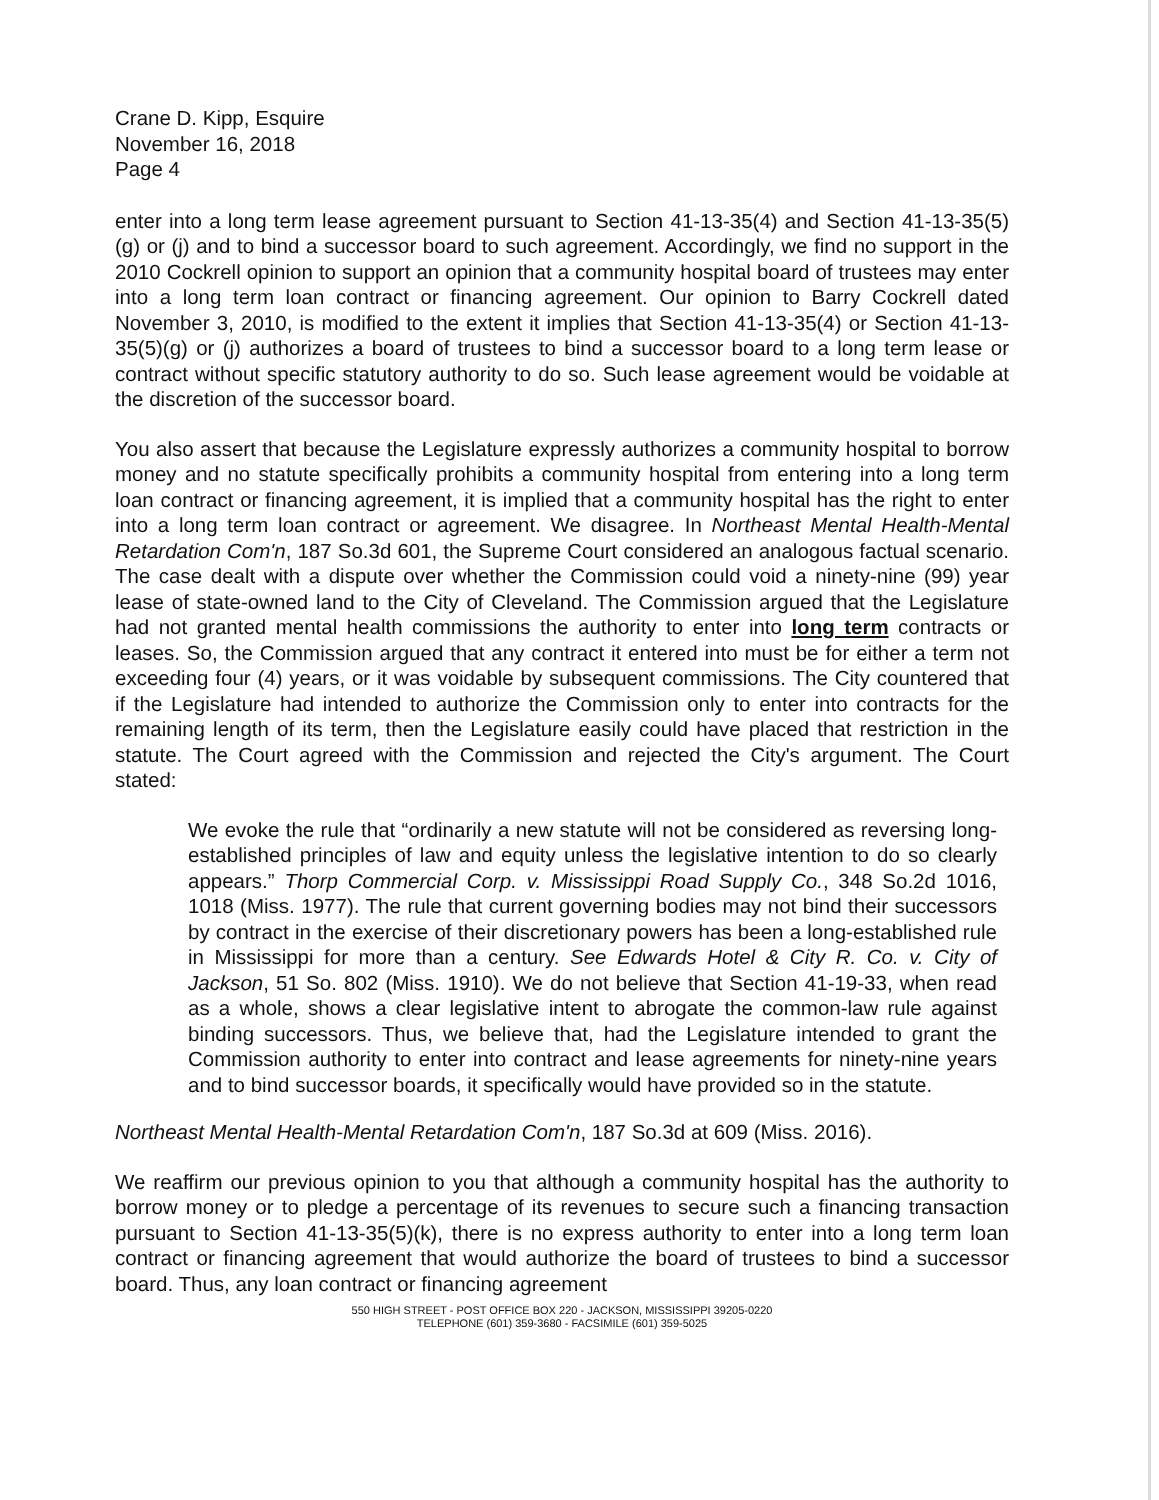Crane D. Kipp, Esquire
November 16, 2018
Page 4
enter into a long term lease agreement pursuant to Section 41-13-35(4) and Section 41-13-35(5)(g) or (j) and to bind a successor board to such agreement. Accordingly, we find no support in the 2010 Cockrell opinion to support an opinion that a community hospital board of trustees may enter into a long term loan contract or financing agreement. Our opinion to Barry Cockrell dated November 3, 2010, is modified to the extent it implies that Section 41-13-35(4) or Section 41-13-35(5)(g) or (j) authorizes a board of trustees to bind a successor board to a long term lease or contract without specific statutory authority to do so. Such lease agreement would be voidable at the discretion of the successor board.
You also assert that because the Legislature expressly authorizes a community hospital to borrow money and no statute specifically prohibits a community hospital from entering into a long term loan contract or financing agreement, it is implied that a community hospital has the right to enter into a long term loan contract or agreement. We disagree. In Northeast Mental Health-Mental Retardation Com'n, 187 So.3d 601, the Supreme Court considered an analogous factual scenario. The case dealt with a dispute over whether the Commission could void a ninety-nine (99) year lease of state-owned land to the City of Cleveland. The Commission argued that the Legislature had not granted mental health commissions the authority to enter into long term contracts or leases. So, the Commission argued that any contract it entered into must be for either a term not exceeding four (4) years, or it was voidable by subsequent commissions. The City countered that if the Legislature had intended to authorize the Commission only to enter into contracts for the remaining length of its term, then the Legislature easily could have placed that restriction in the statute. The Court agreed with the Commission and rejected the City's argument. The Court stated:
We evoke the rule that “ordinarily a new statute will not be considered as reversing long-established principles of law and equity unless the legislative intention to do so clearly appears.” Thorp Commercial Corp. v. Mississippi Road Supply Co., 348 So.2d 1016, 1018 (Miss. 1977). The rule that current governing bodies may not bind their successors by contract in the exercise of their discretionary powers has been a long-established rule in Mississippi for more than a century. See Edwards Hotel & City R. Co. v. City of Jackson, 51 So. 802 (Miss. 1910). We do not believe that Section 41-19-33, when read as a whole, shows a clear legislative intent to abrogate the common-law rule against binding successors. Thus, we believe that, had the Legislature intended to grant the Commission authority to enter into contract and lease agreements for ninety-nine years and to bind successor boards, it specifically would have provided so in the statute.
Northeast Mental Health-Mental Retardation Com'n, 187 So.3d at 609 (Miss. 2016).
We reaffirm our previous opinion to you that although a community hospital has the authority to borrow money or to pledge a percentage of its revenues to secure such a financing transaction pursuant to Section 41-13-35(5)(k), there is no express authority to enter into a long term loan contract or financing agreement that would authorize the board of trustees to bind a successor board. Thus, any loan contract or financing agreement
550 HIGH STREET - POST OFFICE BOX 220 - JACKSON, MISSISSIPPI 39205-0220
TELEPHONE (601) 359-3680 - FACSIMILE (601) 359-5025